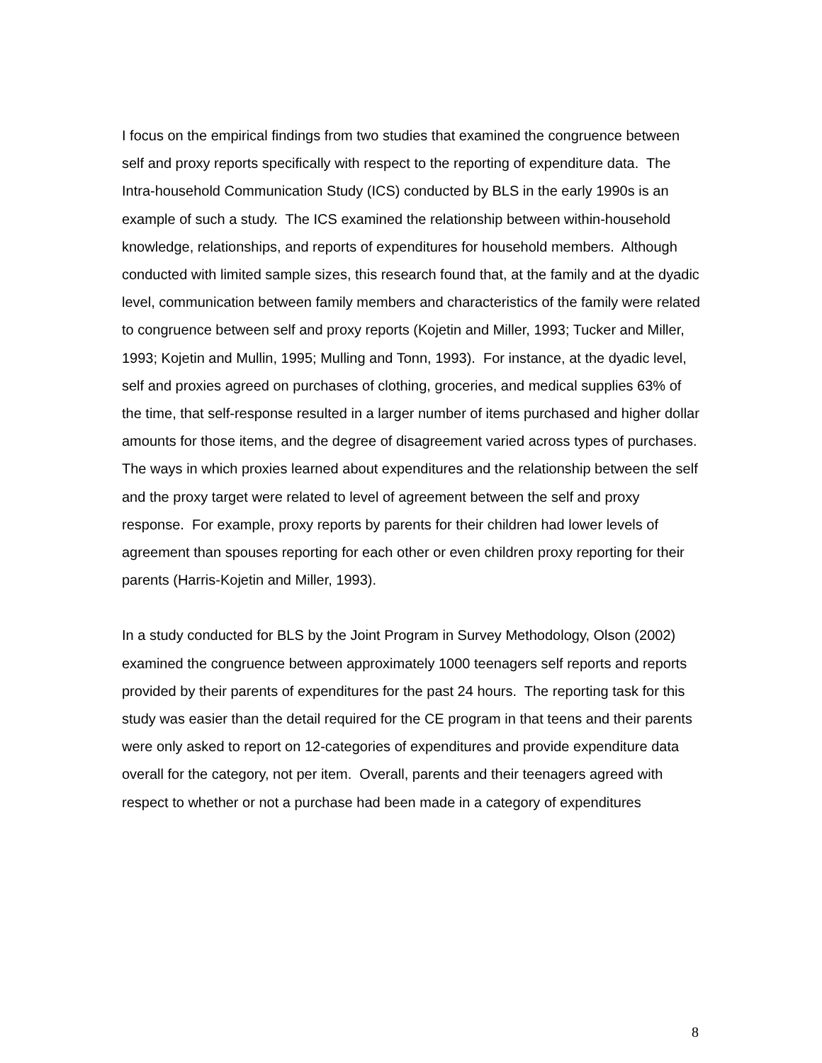I focus on the empirical findings from two studies that examined the congruence between self and proxy reports specifically with respect to the reporting of expenditure data. The Intra-household Communication Study (ICS) conducted by BLS in the early 1990s is an example of such a study. The ICS examined the relationship between within-household knowledge, relationships, and reports of expenditures for household members. Although conducted with limited sample sizes, this research found that, at the family and at the dyadic level, communication between family members and characteristics of the family were related to congruence between self and proxy reports (Kojetin and Miller, 1993; Tucker and Miller, 1993; Kojetin and Mullin, 1995; Mulling and Tonn, 1993). For instance, at the dyadic level, self and proxies agreed on purchases of clothing, groceries, and medical supplies 63% of the time, that self-response resulted in a larger number of items purchased and higher dollar amounts for those items, and the degree of disagreement varied across types of purchases. The ways in which proxies learned about expenditures and the relationship between the self and the proxy target were related to level of agreement between the self and proxy response. For example, proxy reports by parents for their children had lower levels of agreement than spouses reporting for each other or even children proxy reporting for their parents (Harris-Kojetin and Miller, 1993).
In a study conducted for BLS by the Joint Program in Survey Methodology, Olson (2002) examined the congruence between approximately 1000 teenagers self reports and reports provided by their parents of expenditures for the past 24 hours. The reporting task for this study was easier than the detail required for the CE program in that teens and their parents were only asked to report on 12-categories of expenditures and provide expenditure data overall for the category, not per item. Overall, parents and their teenagers agreed with respect to whether or not a purchase had been made in a category of expenditures
8